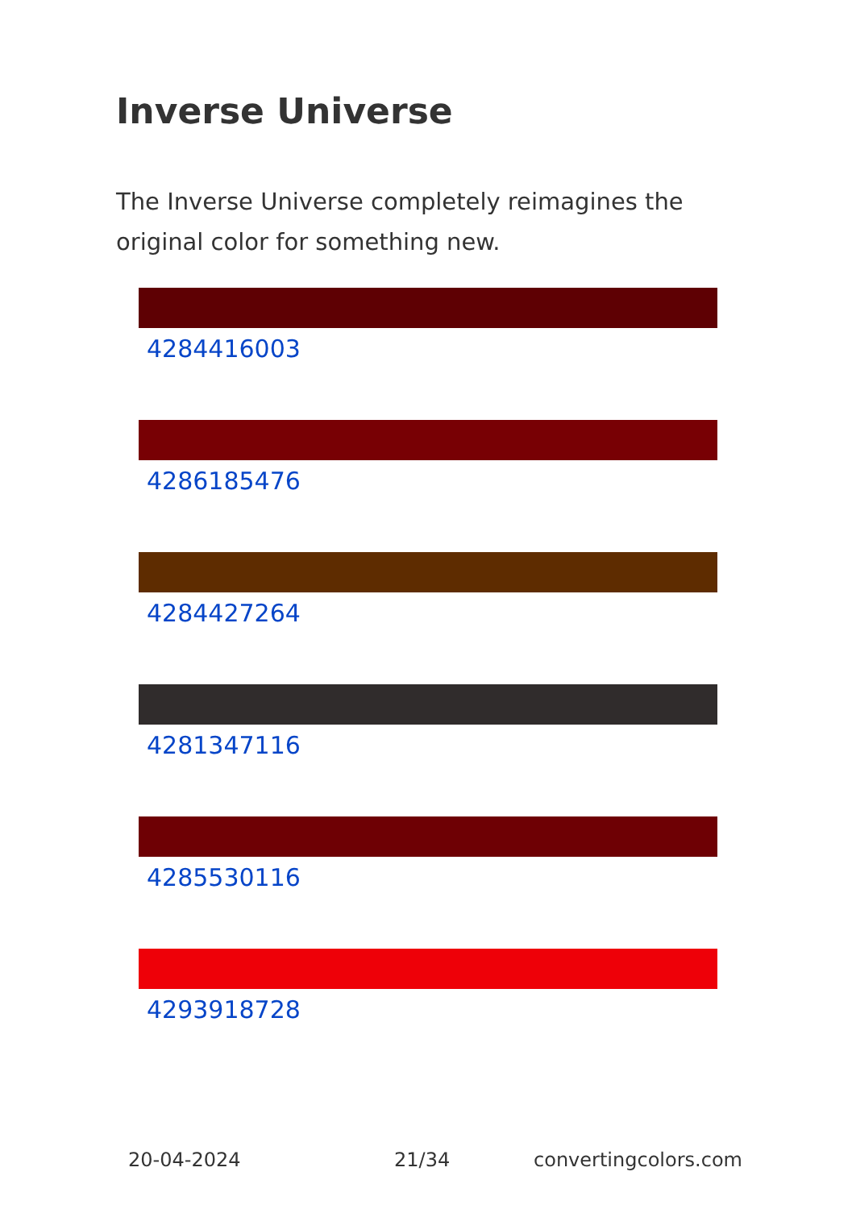Inverse Universe
The Inverse Universe completely reimagines the original color for something new.
4284416003
4286185476
4284427264
4281347116
4285530116
4293918728
20-04-2024 21/34 convertingcolors.com